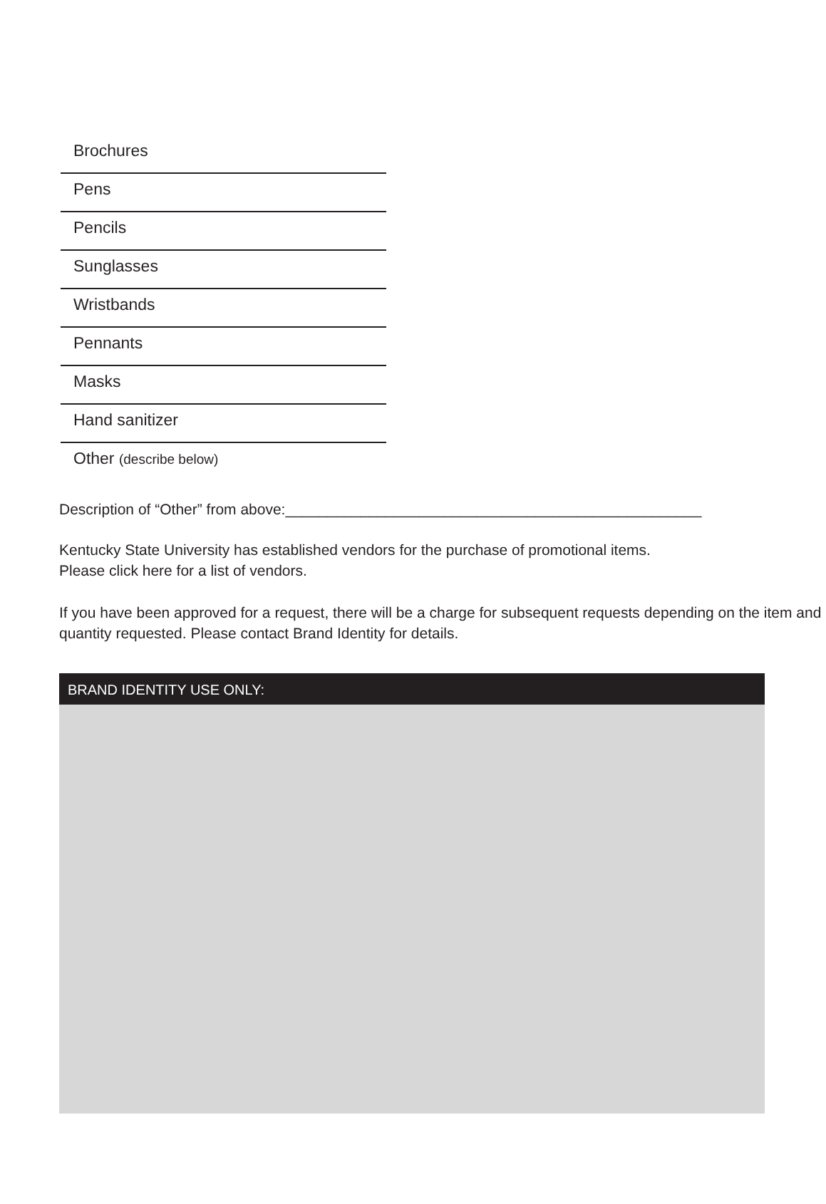Brochures
Pens
Pencils
Sunglasses
Wristbands
Pennants
Masks
Hand sanitizer
Other (describe below)
Description of “Other” from above:__________________________________________________
Kentucky State University has established vendors for the purchase of promotional items.
Please click here for a list of vendors.
If you have been approved for a request, there will be a charge for subsequent requests depending on the item and quantity requested. Please contact Brand Identity for details.
BRAND IDENTITY USE ONLY: